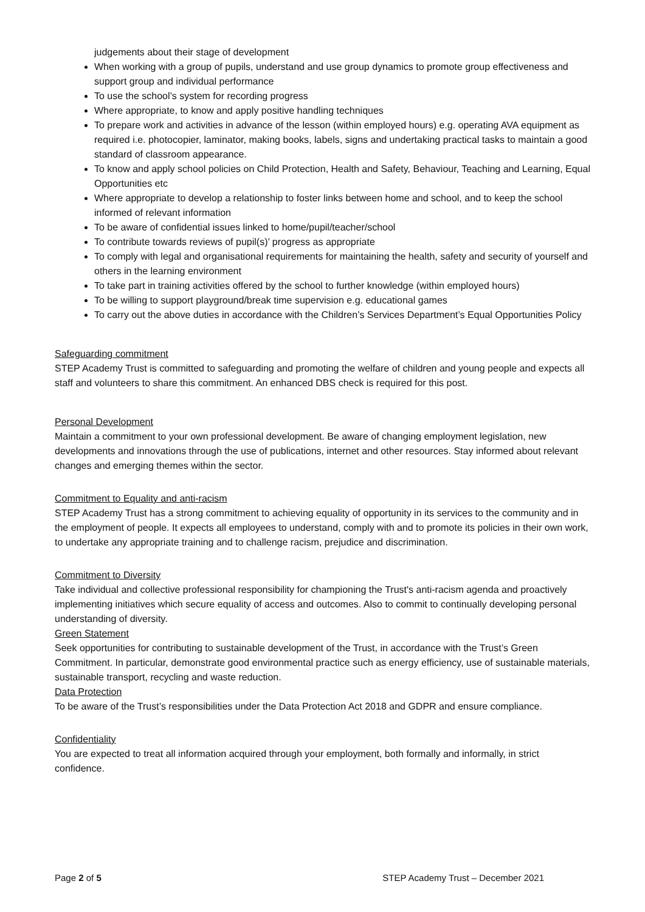judgements about their stage of development
When working with a group of pupils, understand and use group dynamics to promote group effectiveness and support group and individual performance
To use the school’s system for recording progress
Where appropriate, to know and apply positive handling techniques
To prepare work and activities in advance of the lesson (within employed hours) e.g. operating AVA equipment as required i.e. photocopier, laminator, making books, labels, signs and undertaking practical tasks to maintain a good standard of classroom appearance.
To know and apply school policies on Child Protection, Health and Safety, Behaviour, Teaching and Learning, Equal Opportunities etc
Where appropriate to develop a relationship to foster links between home and school, and to keep the school informed of relevant information
To be aware of confidential issues linked to home/pupil/teacher/school
To contribute towards reviews of pupil(s)’ progress as appropriate
To comply with legal and organisational requirements for maintaining the health, safety and security of yourself and others in the learning environment
To take part in training activities offered by the school to further knowledge (within employed hours)
To be willing to support playground/break time supervision e.g. educational games
To carry out the above duties in accordance with the Children’s Services Department’s Equal Opportunities Policy
Safeguarding commitment
STEP Academy Trust is committed to safeguarding and promoting the welfare of children and young people and expects all staff and volunteers to share this commitment. An enhanced DBS check is required for this post.
Personal Development
Maintain a commitment to your own professional development. Be aware of changing employment legislation, new developments and innovations through the use of publications, internet and other resources. Stay informed about relevant changes and emerging themes within the sector.
Commitment to Equality and anti-racism
STEP Academy Trust has a strong commitment to achieving equality of opportunity in its services to the community and in the employment of people. It expects all employees to understand, comply with and to promote its policies in their own work, to undertake any appropriate training and to challenge racism, prejudice and discrimination.
Commitment to Diversity
Take individual and collective professional responsibility for championing the Trust's anti-racism agenda and proactively implementing initiatives which secure equality of access and outcomes. Also to commit to continually developing personal understanding of diversity.
Green Statement
Seek opportunities for contributing to sustainable development of the Trust, in accordance with the Trust’s Green Commitment. In particular, demonstrate good environmental practice such as energy efficiency, use of sustainable materials, sustainable transport, recycling and waste reduction.
Data Protection
To be aware of the Trust’s responsibilities under the Data Protection Act 2018 and GDPR and ensure compliance.
Confidentiality
You are expected to treat all information acquired through your employment, both formally and informally, in strict confidence.
Page 2 of 5 STEP Academy Trust – December 2021